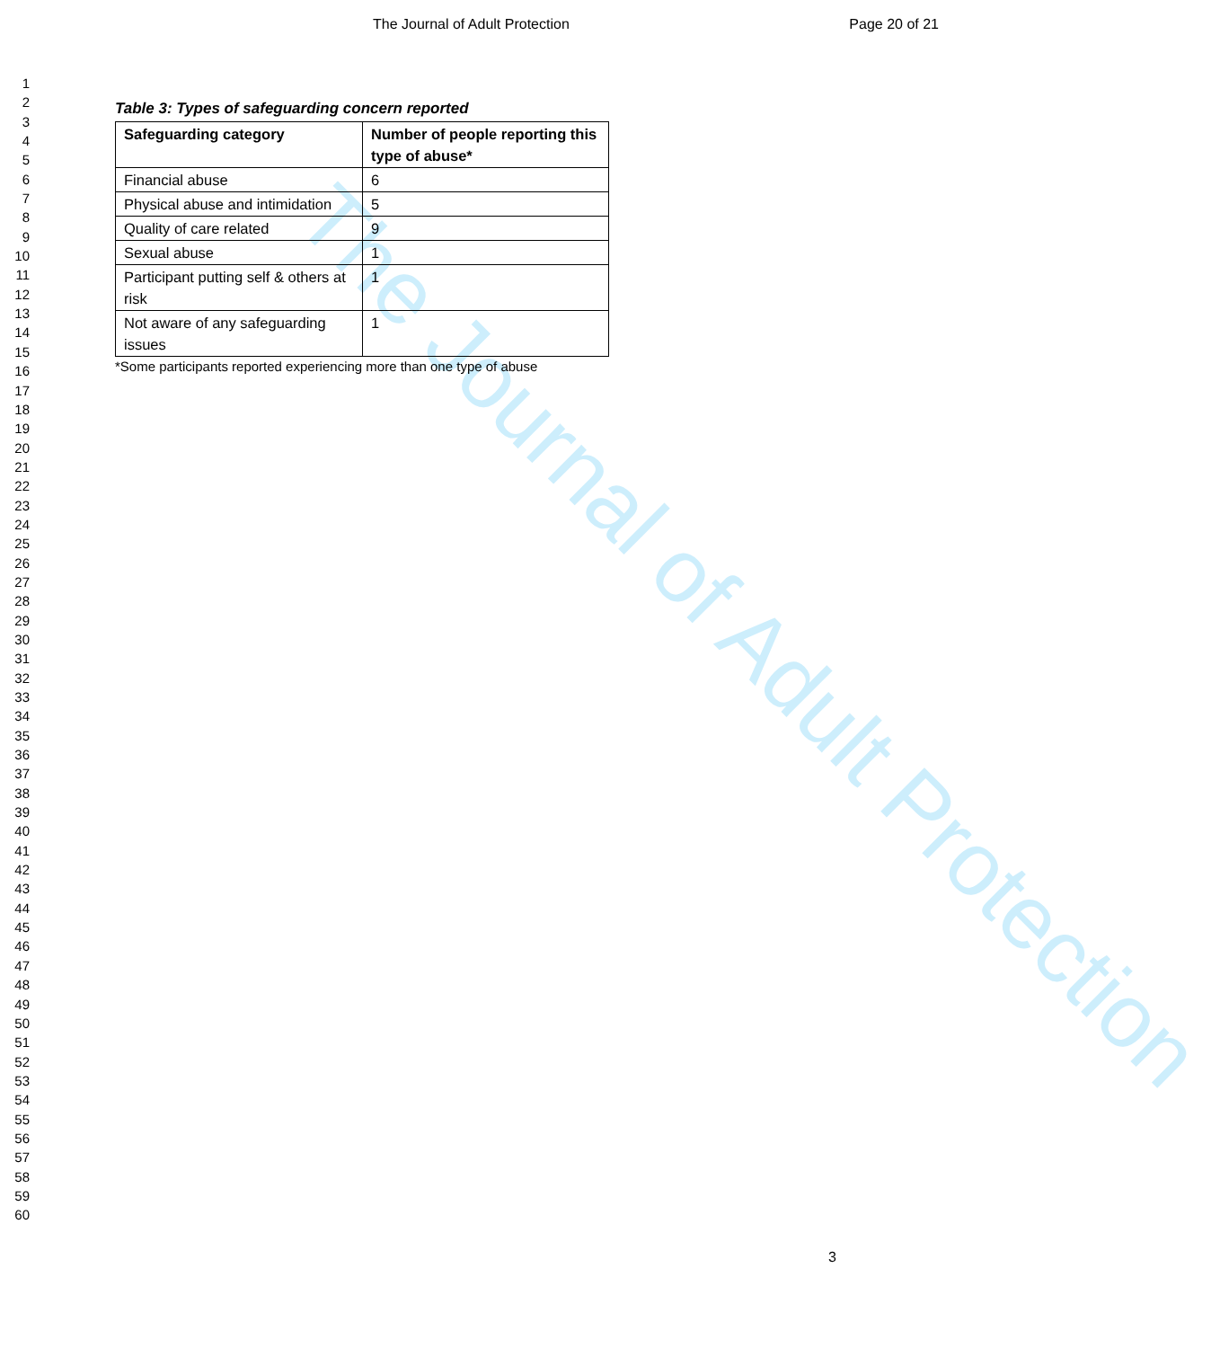The Journal of Adult Protection Page 20 of 21
1
2
3
4
5
6
7
8
9
10
11
12
13
14
15
16
17
18
19
20
21
22
23
24
25
26
27
28
29
30
31
32
33
34
35
36
37
38
39
40
41
42
43
44
45
46
47
48
49
50
51
52
53
54
55
56
57
58
59
60
Table 3: Types of safeguarding concern reported
| Safeguarding category | Number of people reporting this type of abuse* |
| --- | --- |
| Financial abuse | 6 |
| Physical abuse and intimidation | 5 |
| Quality of care related | 9 |
| Sexual abuse | 1 |
| Participant putting self & others at risk | 1 |
| Not aware of any safeguarding issues | 1 |
*Some participants reported experiencing more than one type of abuse
The Journal of Adult Protection
3